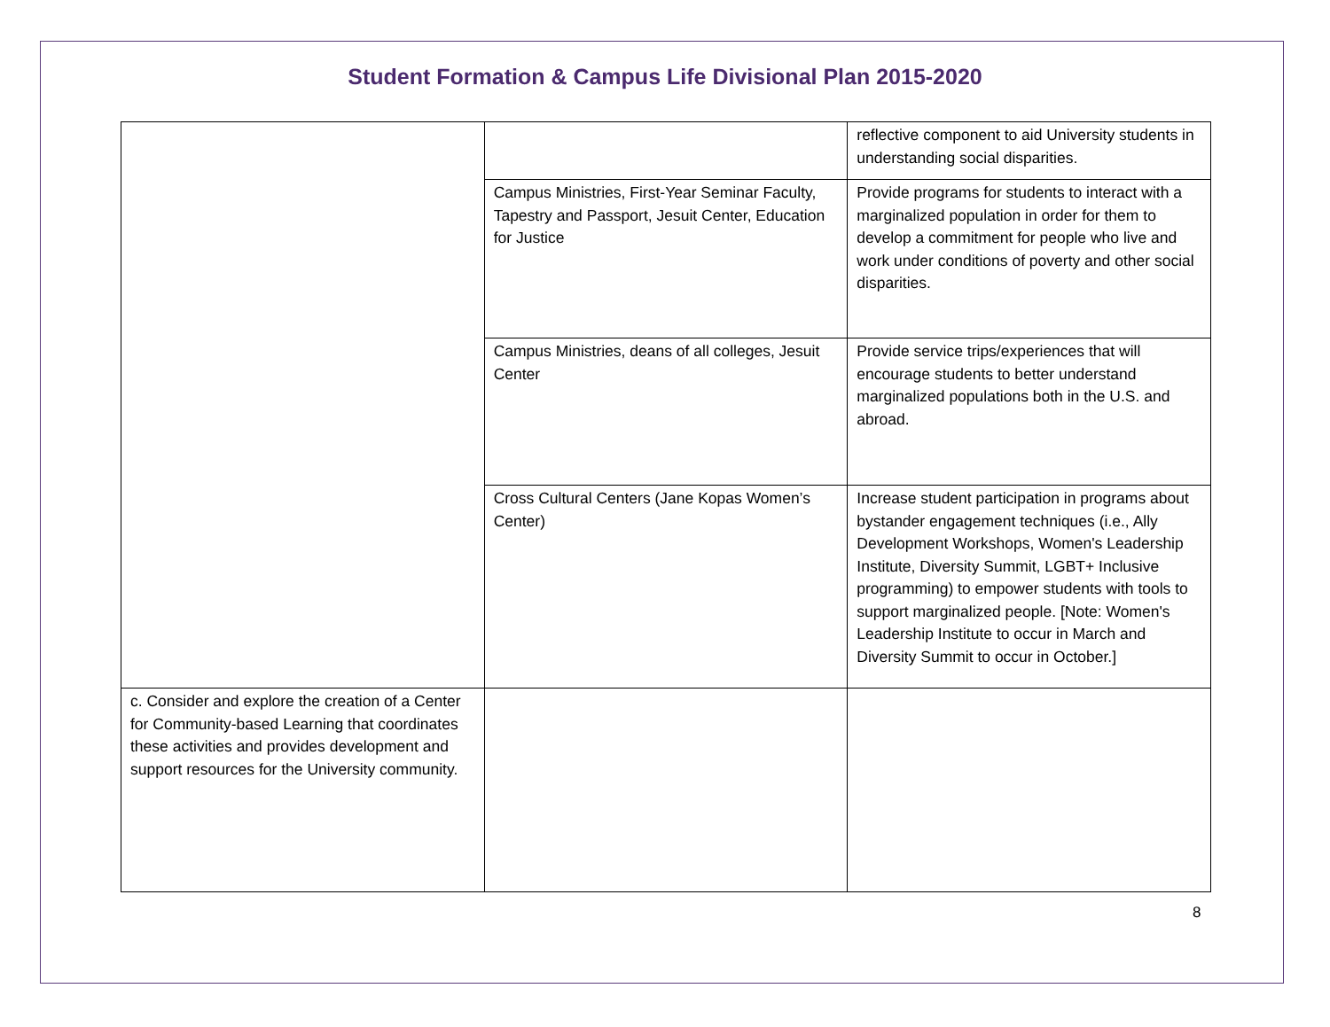Student Formation & Campus Life Divisional Plan 2015-2020
| | | reflective component to aid University students in understanding social disparities. |
| | Campus Ministries, First-Year Seminar Faculty, Tapestry and Passport, Jesuit Center, Education for Justice | Provide programs for students to interact with a marginalized population in order for them to develop a commitment for people who live and work under conditions of poverty and other social disparities. |
| | Campus Ministries, deans of all colleges, Jesuit Center | Provide service trips/experiences that will encourage students to better understand marginalized populations both in the U.S. and abroad. |
| | Cross Cultural Centers (Jane Kopas Women’s Center) | Increase student participation in programs about bystander engagement techniques (i.e., Ally Development Workshops, Women's Leadership Institute, Diversity Summit, LGBT+ Inclusive programming) to empower students with tools to support marginalized people. [Note: Women's Leadership Institute to occur in March and Diversity Summit to occur in October.] |
| c. Consider and explore the creation of a Center for Community-based Learning that coordinates these activities and provides development and support resources for the University community. | | |
8